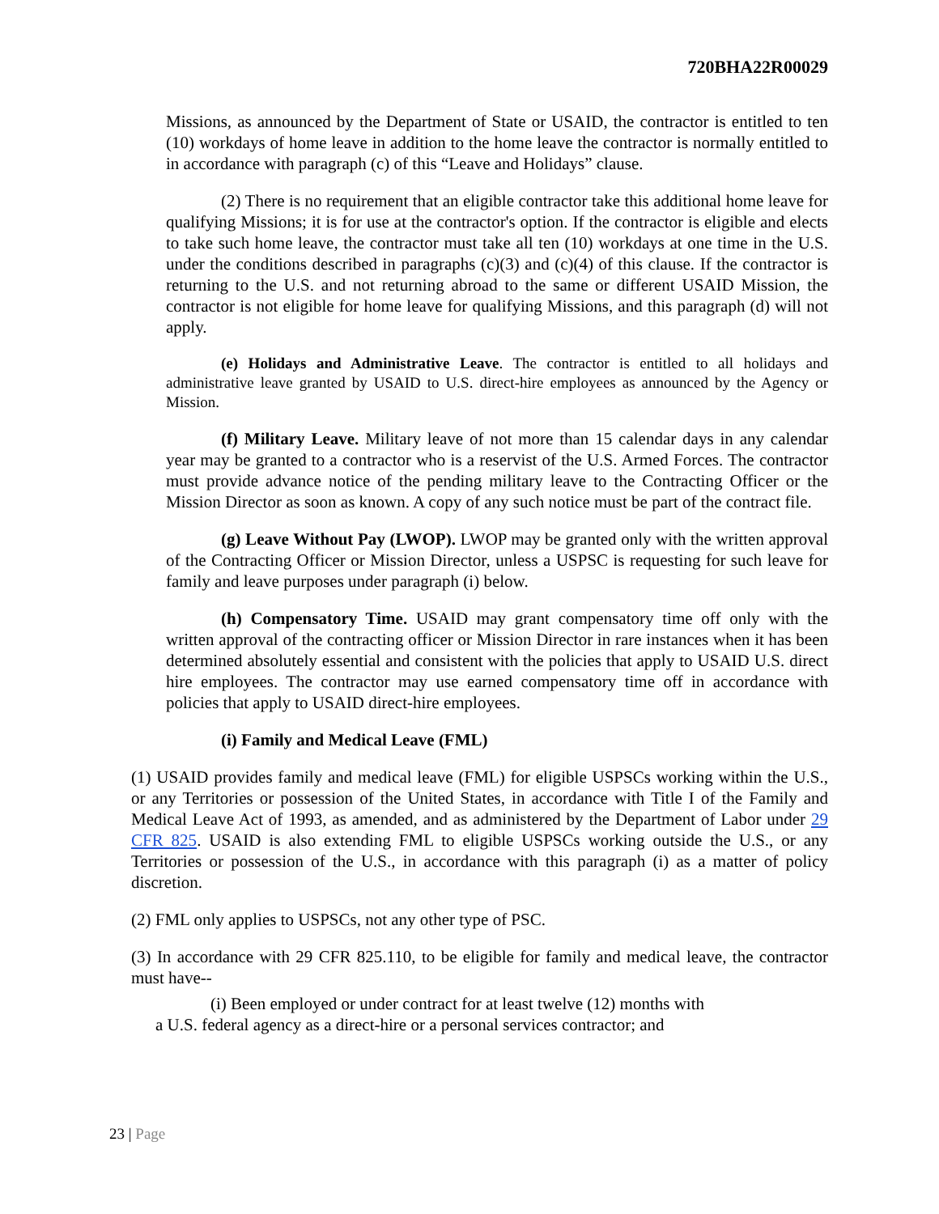720BHA22R00029
Missions, as announced by the Department of State or USAID, the contractor is entitled to ten (10) workdays of home leave in addition to the home leave the contractor is normally entitled to in accordance with paragraph (c) of this “Leave and Holidays” clause.
(2) There is no requirement that an eligible contractor take this additional home leave for qualifying Missions; it is for use at the contractor's option. If the contractor is eligible and elects to take such home leave, the contractor must take all ten (10) workdays at one time in the U.S. under the conditions described in paragraphs (c)(3) and (c)(4) of this clause. If the contractor is returning to the U.S. and not returning abroad to the same or different USAID Mission, the contractor is not eligible for home leave for qualifying Missions, and this paragraph (d) will not apply.
(e) Holidays and Administrative Leave. The contractor is entitled to all holidays and administrative leave granted by USAID to U.S. direct-hire employees as announced by the Agency or Mission.
(f) Military Leave. Military leave of not more than 15 calendar days in any calendar year may be granted to a contractor who is a reservist of the U.S. Armed Forces. The contractor must provide advance notice of the pending military leave to the Contracting Officer or the Mission Director as soon as known. A copy of any such notice must be part of the contract file.
(g) Leave Without Pay (LWOP). LWOP may be granted only with the written approval of the Contracting Officer or Mission Director, unless a USPSC is requesting for such leave for family and leave purposes under paragraph (i) below.
(h) Compensatory Time. USAID may grant compensatory time off only with the written approval of the contracting officer or Mission Director in rare instances when it has been determined absolutely essential and consistent with the policies that apply to USAID U.S. direct hire employees. The contractor may use earned compensatory time off in accordance with policies that apply to USAID direct-hire employees.
(i) Family and Medical Leave (FML)
(1) USAID provides family and medical leave (FML) for eligible USPSCs working within the U.S., or any Territories or possession of the United States, in accordance with Title I of the Family and Medical Leave Act of 1993, as amended, and as administered by the Department of Labor under 29 CFR 825. USAID is also extending FML to eligible USPSCs working outside the U.S., or any Territories or possession of the U.S., in accordance with this paragraph (i) as a matter of policy discretion.
(2) FML only applies to USPSCs, not any other type of PSC.
(3) In accordance with 29 CFR 825.110, to be eligible for family and medical leave, the contractor must have--
(i) Been employed or under contract for at least twelve (12) months with
a U.S. federal agency as a direct-hire or a personal services contractor; and
23 | Page